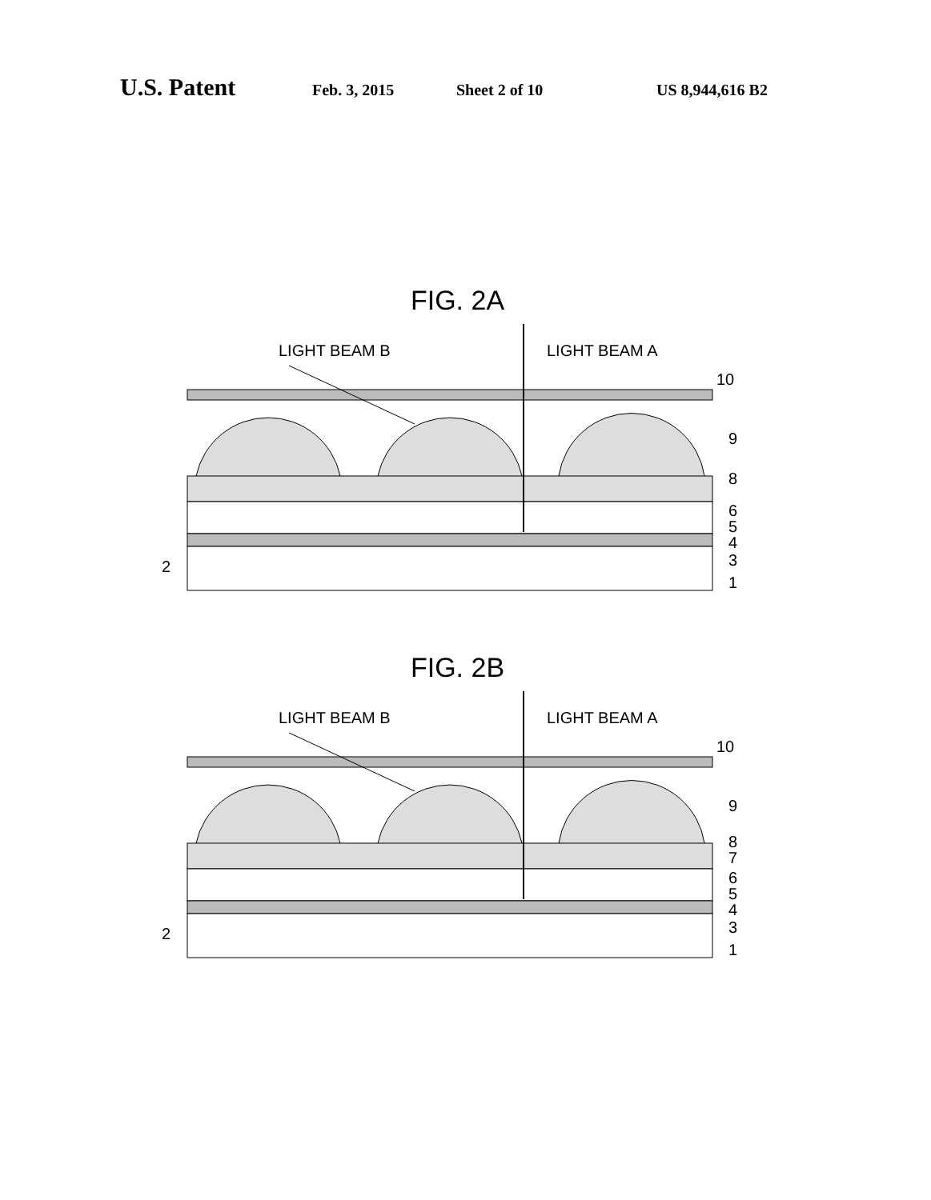U.S. Patent Feb. 3, 2015 Sheet 2 of 10 US 8,944,616 B2
FIG. 2A
LIGHT BEAM B
LIGHT BEAM A
10
9
8
6
5
4
3
2
1
FIG. 2B
LIGHT BEAM B
LIGHT BEAM A
10
9
8
7
6
5
4
3
2
1